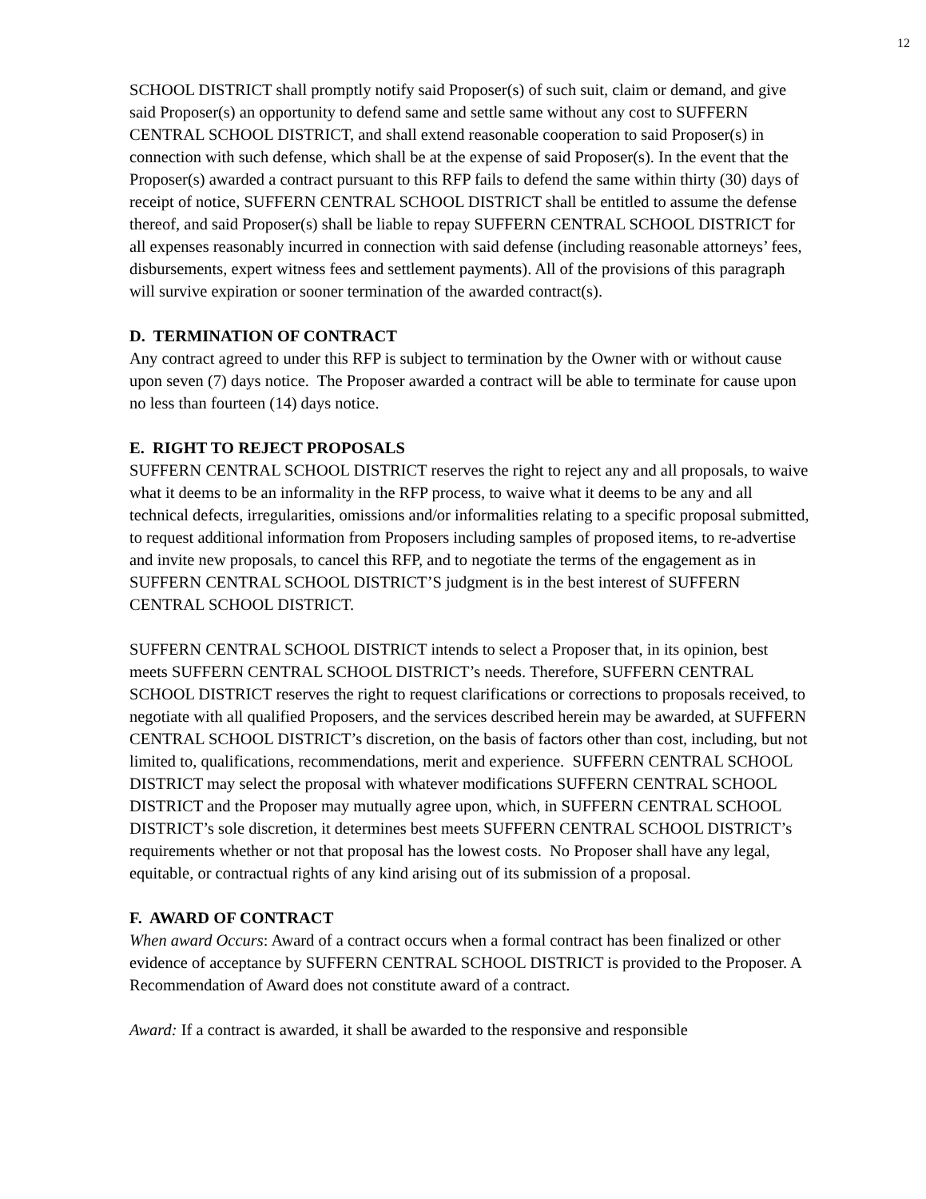12
SCHOOL DISTRICT shall promptly notify said Proposer(s) of such suit, claim or demand, and give said Proposer(s) an opportunity to defend same and settle same without any cost to SUFFERN CENTRAL SCHOOL DISTRICT, and shall extend reasonable cooperation to said Proposer(s) in connection with such defense, which shall be at the expense of said Proposer(s). In the event that the Proposer(s) awarded a contract pursuant to this RFP fails to defend the same within thirty (30) days of receipt of notice, SUFFERN CENTRAL SCHOOL DISTRICT shall be entitled to assume the defense thereof, and said Proposer(s) shall be liable to repay SUFFERN CENTRAL SCHOOL DISTRICT for all expenses reasonably incurred in connection with said defense (including reasonable attorneys’ fees, disbursements, expert witness fees and settlement payments). All of the provisions of this paragraph will survive expiration or sooner termination of the awarded contract(s).
D. TERMINATION OF CONTRACT
Any contract agreed to under this RFP is subject to termination by the Owner with or without cause upon seven (7) days notice. The Proposer awarded a contract will be able to terminate for cause upon no less than fourteen (14) days notice.
E. RIGHT TO REJECT PROPOSALS
SUFFERN CENTRAL SCHOOL DISTRICT reserves the right to reject any and all proposals, to waive what it deems to be an informality in the RFP process, to waive what it deems to be any and all technical defects, irregularities, omissions and/or informalities relating to a specific proposal submitted, to request additional information from Proposers including samples of proposed items, to re-advertise and invite new proposals, to cancel this RFP, and to negotiate the terms of the engagement as in SUFFERN CENTRAL SCHOOL DISTRICT’S judgment is in the best interest of SUFFERN CENTRAL SCHOOL DISTRICT.
SUFFERN CENTRAL SCHOOL DISTRICT intends to select a Proposer that, in its opinion, best meets SUFFERN CENTRAL SCHOOL DISTRICT’s needs. Therefore, SUFFERN CENTRAL SCHOOL DISTRICT reserves the right to request clarifications or corrections to proposals received, to negotiate with all qualified Proposers, and the services described herein may be awarded, at SUFFERN CENTRAL SCHOOL DISTRICT’s discretion, on the basis of factors other than cost, including, but not limited to, qualifications, recommendations, merit and experience. SUFFERN CENTRAL SCHOOL DISTRICT may select the proposal with whatever modifications SUFFERN CENTRAL SCHOOL DISTRICT and the Proposer may mutually agree upon, which, in SUFFERN CENTRAL SCHOOL DISTRICT’s sole discretion, it determines best meets SUFFERN CENTRAL SCHOOL DISTRICT’s requirements whether or not that proposal has the lowest costs. No Proposer shall have any legal, equitable, or contractual rights of any kind arising out of its submission of a proposal.
F. AWARD OF CONTRACT
When award Occurs: Award of a contract occurs when a formal contract has been finalized or other evidence of acceptance by SUFFERN CENTRAL SCHOOL DISTRICT is provided to the Proposer. A Recommendation of Award does not constitute award of a contract.
Award: If a contract is awarded, it shall be awarded to the responsive and responsible